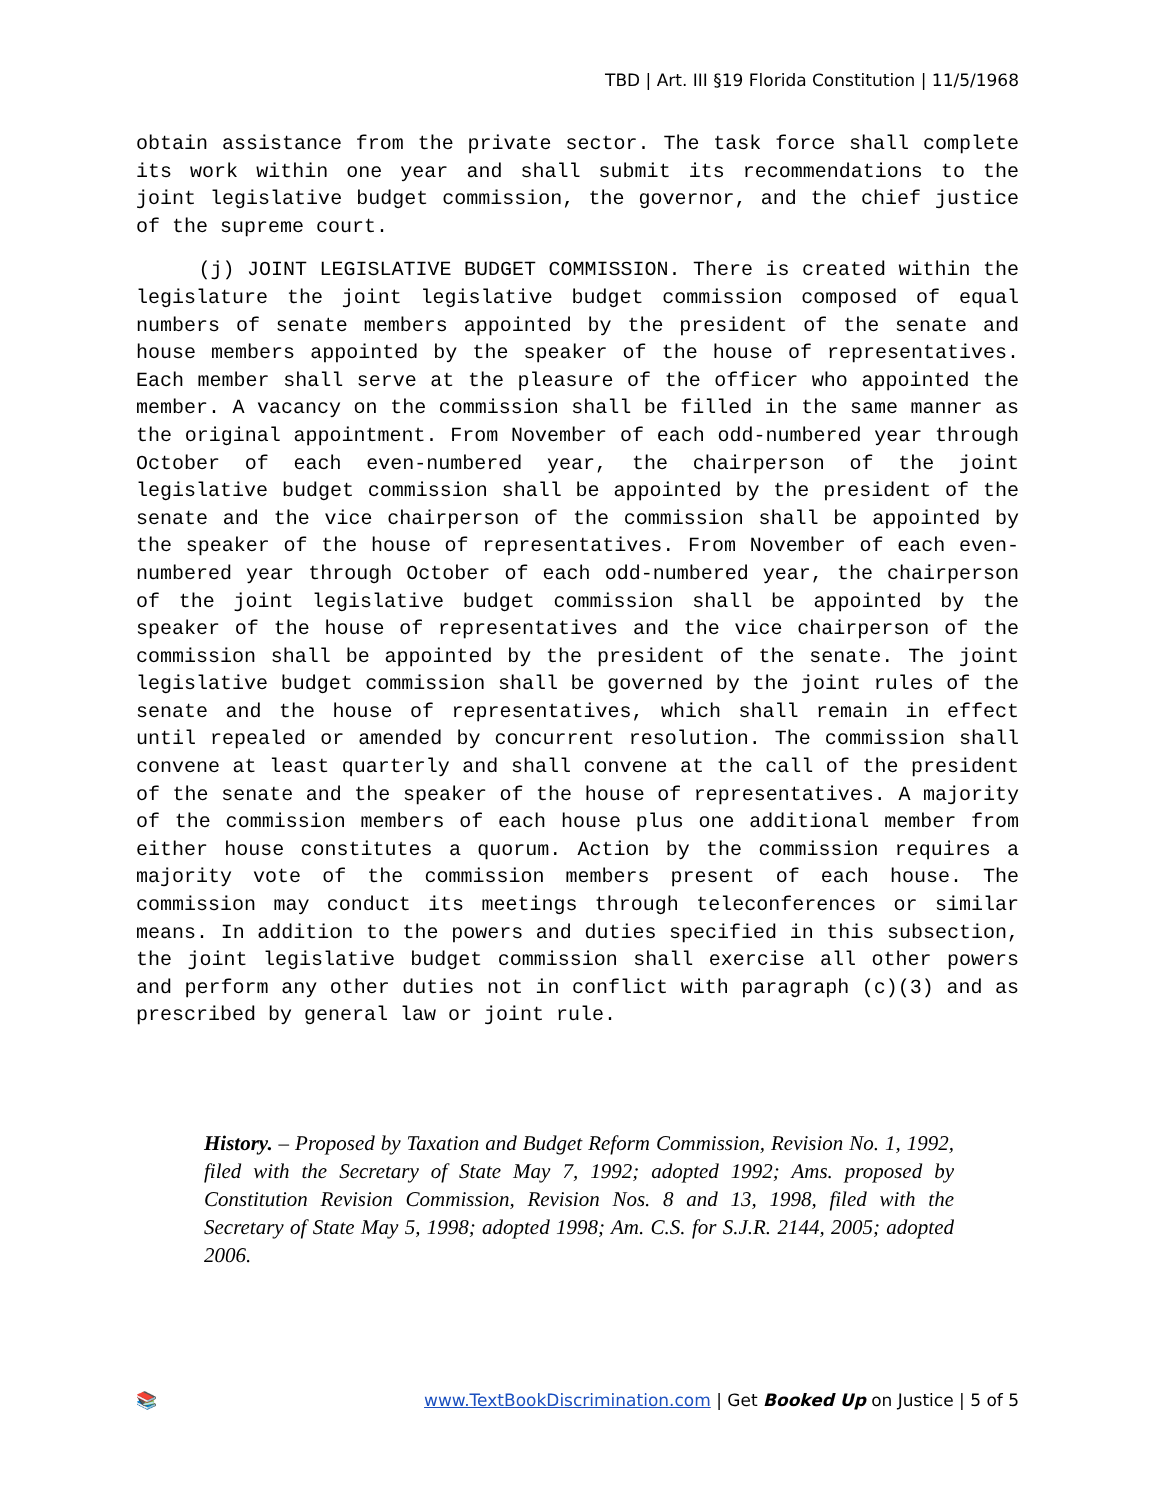TBD | Art. III §19 Florida Constitution | 11/5/1968
obtain assistance from the private sector. The task force shall complete its work within one year and shall submit its recommendations to the joint legislative budget commission, the governor, and the chief justice of the supreme court.
(j) JOINT LEGISLATIVE BUDGET COMMISSION. There is created within the legislature the joint legislative budget commission composed of equal numbers of senate members appointed by the president of the senate and house members appointed by the speaker of the house of representatives. Each member shall serve at the pleasure of the officer who appointed the member. A vacancy on the commission shall be filled in the same manner as the original appointment. From November of each odd-numbered year through October of each even-numbered year, the chairperson of the joint legislative budget commission shall be appointed by the president of the senate and the vice chairperson of the commission shall be appointed by the speaker of the house of representatives. From November of each even-numbered year through October of each odd-numbered year, the chairperson of the joint legislative budget commission shall be appointed by the speaker of the house of representatives and the vice chairperson of the commission shall be appointed by the president of the senate. The joint legislative budget commission shall be governed by the joint rules of the senate and the house of representatives, which shall remain in effect until repealed or amended by concurrent resolution. The commission shall convene at least quarterly and shall convene at the call of the president of the senate and the speaker of the house of representatives. A majority of the commission members of each house plus one additional member from either house constitutes a quorum. Action by the commission requires a majority vote of the commission members present of each house. The commission may conduct its meetings through teleconferences or similar means. In addition to the powers and duties specified in this subsection, the joint legislative budget commission shall exercise all other powers and perform any other duties not in conflict with paragraph (c)(3) and as prescribed by general law or joint rule.
History. – Proposed by Taxation and Budget Reform Commission, Revision No. 1, 1992, filed with the Secretary of State May 7, 1992; adopted 1992; Ams. proposed by Constitution Revision Commission, Revision Nos. 8 and 13, 1998, filed with the Secretary of State May 5, 1998; adopted 1998; Am. C.S. for S.J.R. 2144, 2005; adopted 2006.
📚 www.TextBookDiscrimination.com | Get Booked Up on Justice | 5 of 5